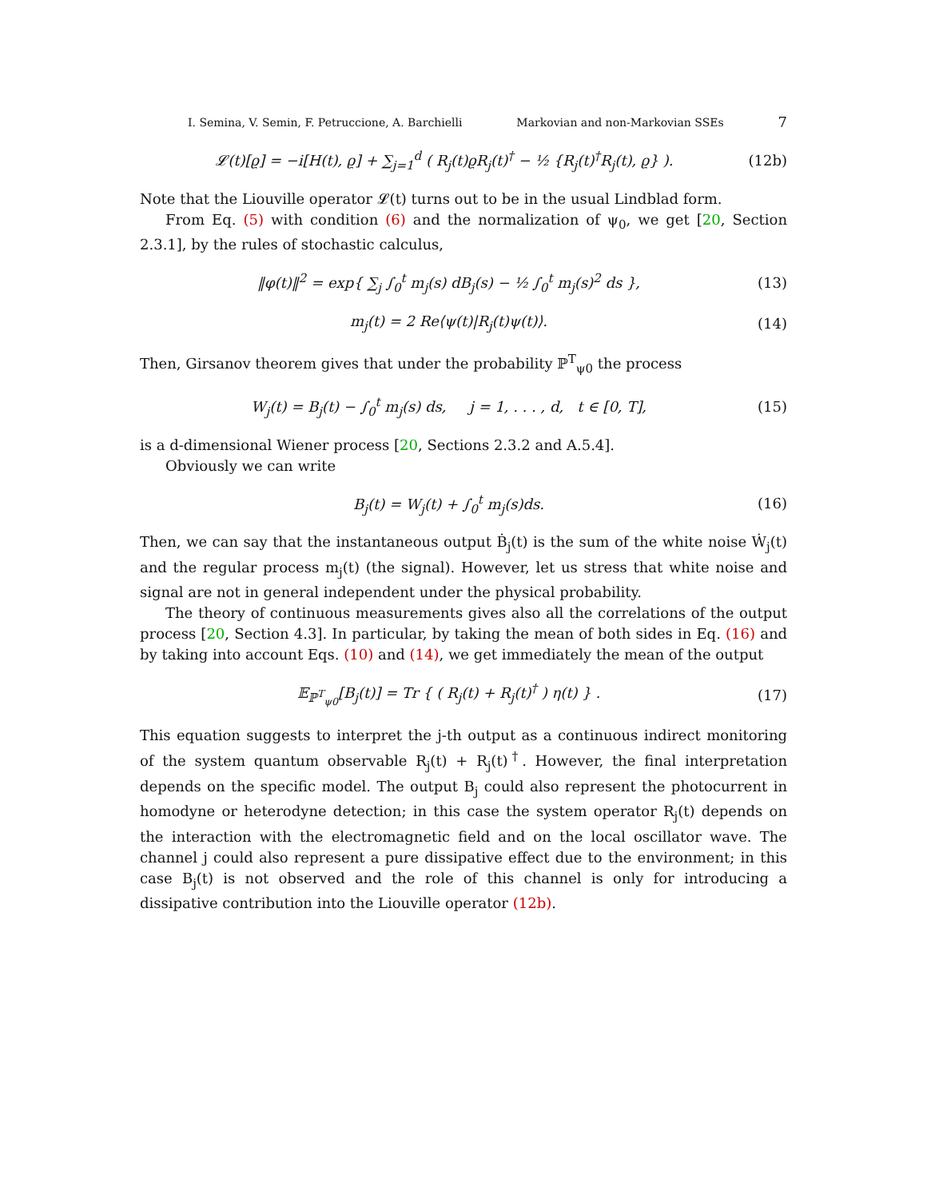I. Semina, V. Semin, F. Petruccione, A. Barchielli Markovian and non-Markovian SSEs 7
𝓛(t)[ϱ] = −i[H(t), ϱ] + ∑<sub>j=1</sub><sup>d</sup> ( R<sub>j</sub>(t)ϱR<sub>j</sub>(t)<sup>†</sup> − ½ {R<sub>j</sub>(t)<sup>†</sup>R<sub>j</sub>(t), ϱ} ).
(12b)
Note that the Liouville operator 𝓛(t) turns out to be in the usual Lindblad form.
From Eq. (5) with condition (6) and the normalization of ψ<sub>0</sub>, we get [20, Section 2.3.1], by the rules of stochastic calculus,
‖φ(t)‖<sup>2</sup> = exp{ ∑<sub>j</sub> ∫<sub>0</sub><sup>t</sup> m<sub>j</sub>(s) dB<sub>j</sub>(s) − ½ ∫<sub>0</sub><sup>t</sup> m<sub>j</sub>(s)<sup>2</sup> ds },
(13)
m<sub>j</sub>(t) = 2 Re⟨ψ(t)|R<sub>j</sub>(t)ψ(t)⟩. (14)
Then, Girsanov theorem gives that under the probability ℙ<sup>T</sup><sub>ψ0</sub> the process
W<sub>j</sub>(t) = B<sub>j</sub>(t) − ∫<sub>0</sub><sup>t</sup> m<sub>j</sub>(s) ds, j = 1, . . . , d, t ∈ [0, T],
(15)
is a d-dimensional Wiener process [20, Sections 2.3.2 and A.5.4].
Obviously we can write
B<sub>j</sub>(t) = W<sub>j</sub>(t) + ∫<sub>0</sub><sup>t</sup> m<sub>j</sub>(s)ds. (16)
Then, we can say that the instantaneous output Ḃ<sub>j</sub>(t) is the sum of the white noise Ẇ<sub>j</sub>(t) and the regular process m<sub>j</sub>(t) (the signal). However, let us stress that white noise and signal are not in general independent under the physical probability.
The theory of continuous measurements gives also all the correlations of the output process [20, Section 4.3]. In particular, by taking the mean of both sides in Eq. (16) and by taking into account Eqs. (10) and (14), we get immediately the mean of the output
𝔼<sub>ℙ<sup>T</sup><sub>ψ0</sub></sub>[B<sub>j</sub>(t)] = Tr { ( R<sub>j</sub>(t) + R<sub>j</sub>(t)<sup>†</sup> ) η(t) } .
(17)
This equation suggests to interpret the j-th output as a continuous indirect monitoring of the system quantum observable R<sub>j</sub>(t) + R<sub>j</sub>(t)<sup>†</sup>. However, the final interpretation depends on the specific model. The output B<sub>j</sub> could also represent the photocurrent in homodyne or heterodyne detection; in this case the system operator R<sub>j</sub>(t) depends on the interaction with the electromagnetic field and on the local oscillator wave. The channel j could also represent a pure dissipative effect due to the environment; in this case B<sub>j</sub>(t) is not observed and the role of this channel is only for introducing a dissipative contribution into the Liouville operator (12b).